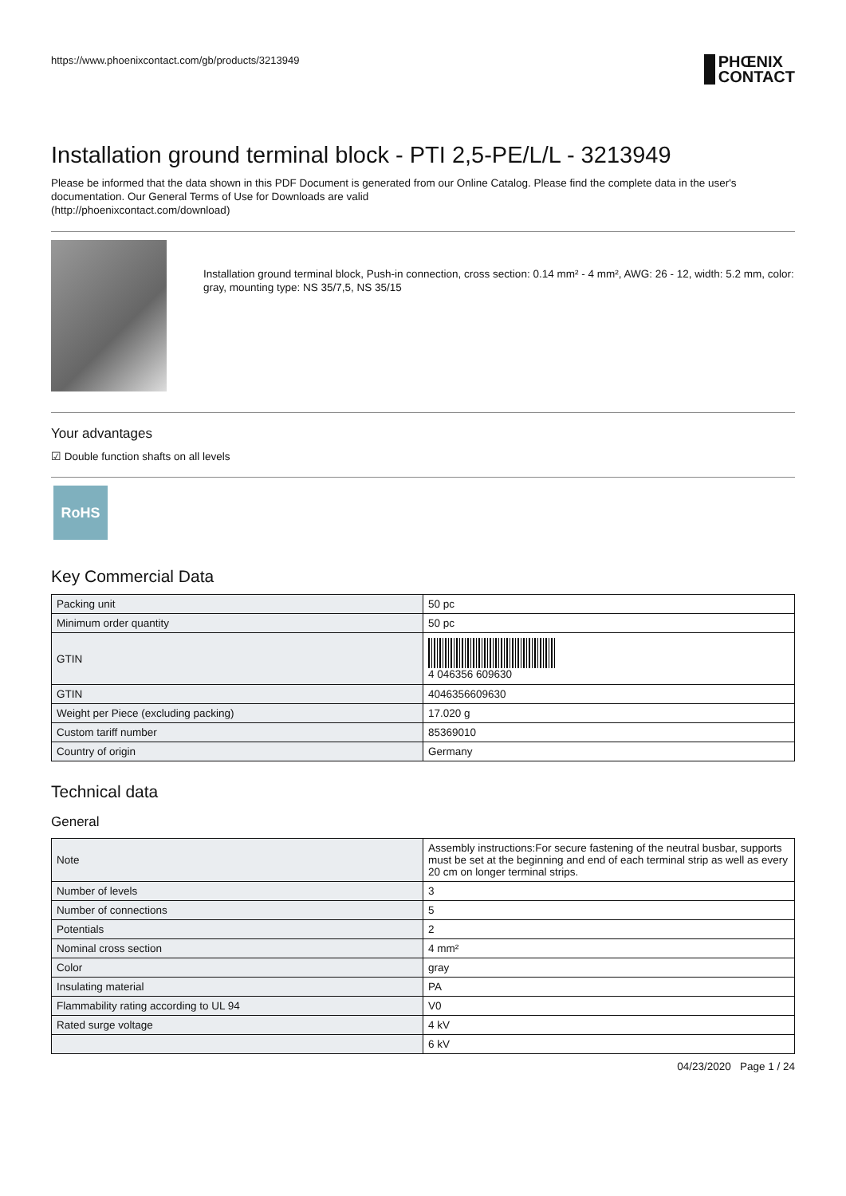https://www.phoenixcontact.com/gb/products/3213949 PHŒNIX
CONTACT
Installation ground terminal block - PTI 2,5-PE/L/L - 3213949
Please be informed that the data shown in this PDF Document is generated from our Online Catalog. Please find the complete data in the user's documentation. Our General Terms of Use for Downloads are valid
(http://phoenixcontact.com/download)
Installation ground terminal block, Push-in connection, cross section: 0.14 mm² - 4 mm², AWG: 26 - 12, width: 5.2 mm, color: gray, mounting type: NS 35/7,5, NS 35/15
Your advantages
☑ Double function shafts on all levels
RoHS
Key Commercial Data
| Packing unit | 50 pc |
| Minimum order quantity | 50 pc |
| GTIN | 4 046356 609630 |
| GTIN | 4046356609630 |
| Weight per Piece (excluding packing) | 17.020 g |
| Custom tariff number | 85369010 |
| Country of origin | Germany |
Technical data
General
| Note | Assembly instructions:For secure fastening of the neutral busbar, supports must be set at the beginning and end of each terminal strip as well as every 20 cm on longer terminal strips. |
| Number of levels | 3 |
| Number of connections | 5 |
| Potentials | 2 |
| Nominal cross section | 4 mm² |
| Color | gray |
| Insulating material | PA |
| Flammability rating according to UL 94 | V0 |
| Rated surge voltage | 4 kV |
| | 6 kV |
04/23/2020 Page 1 / 24